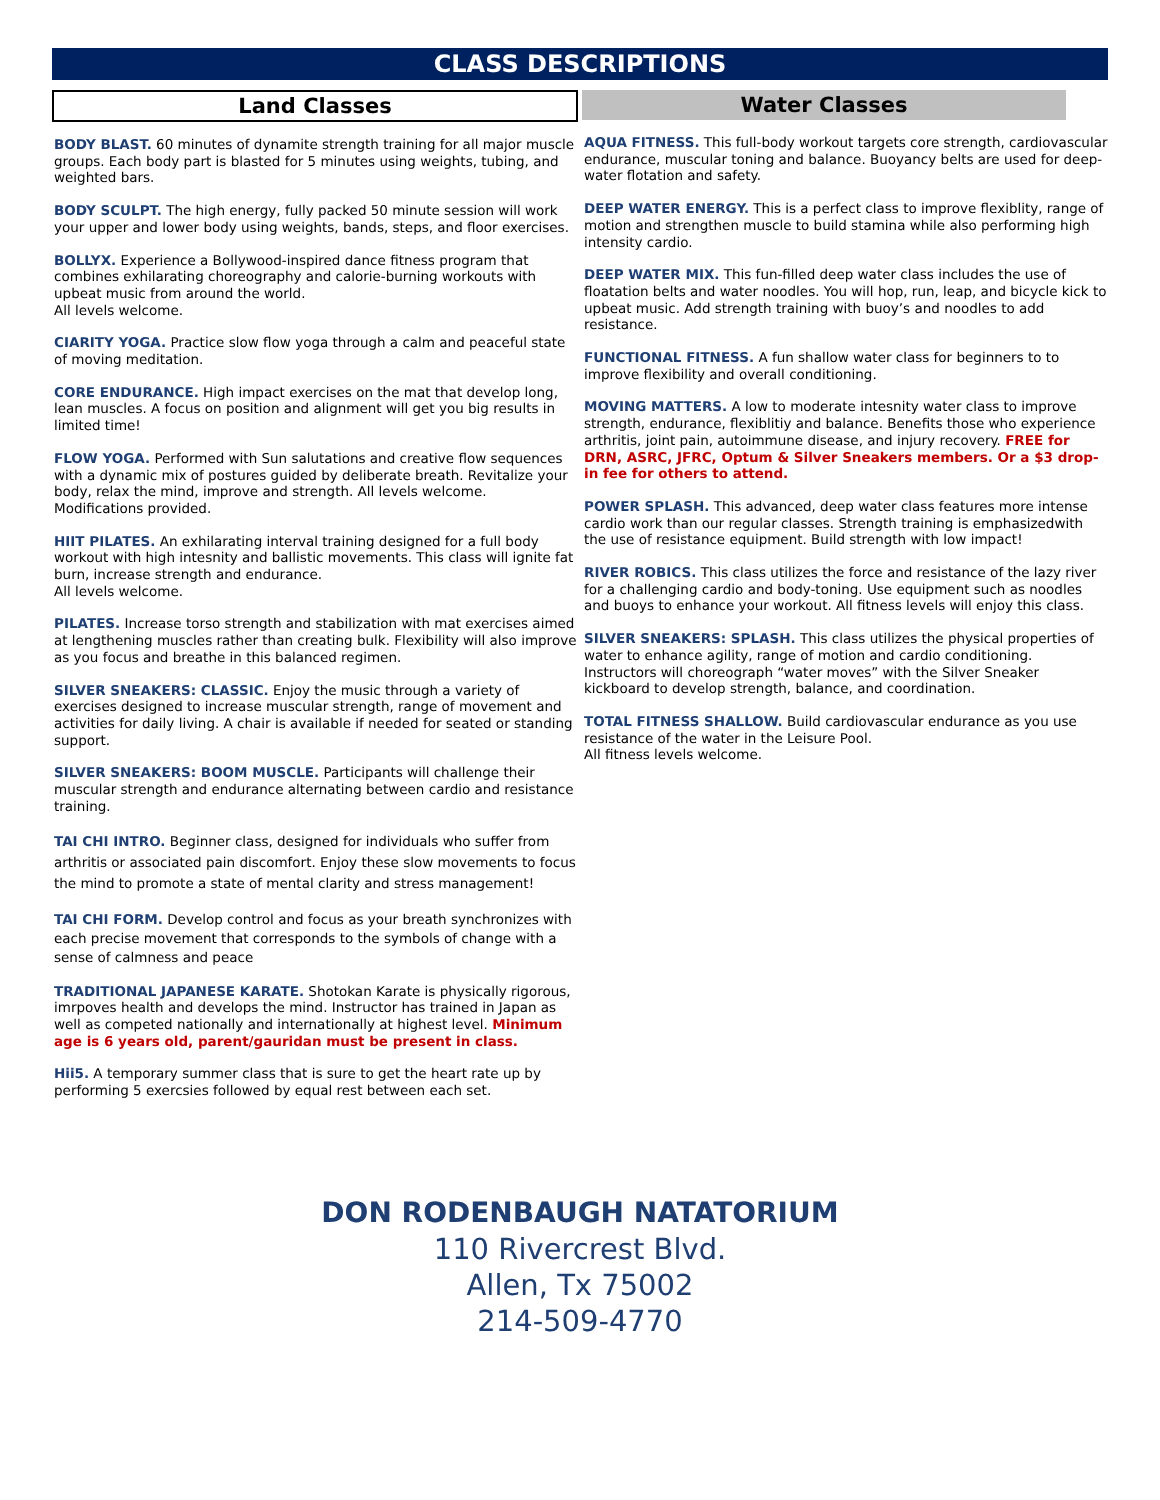CLASS DESCRIPTIONS
Land Classes
BODY BLAST. 60 minutes of dynamite strength training for all major muscle groups. Each body part is blasted for 5 minutes using weights, tubing, and weighted bars.
BODY SCULPT. The high energy, fully packed 50 minute session will work your upper and lower body using weights, bands, steps, and floor exercises.
BOLLYX. Experience a Bollywood-inspired dance fitness program that combines exhilarating choreography and calorie-burning workouts with upbeat music from around the world.
All levels welcome.
CIARITY YOGA. Practice slow flow yoga through a calm and peaceful state of moving meditation.
CORE ENDURANCE. High impact exercises on the mat that develop long, lean muscles. A focus on position and alignment will get you big results in limited time!
FLOW YOGA. Performed with Sun salutations and creative flow sequences with a dynamic mix of postures guided by deliberate breath. Revitalize your body, relax the mind, improve and strength. All levels welcome. Modifications provided.
HIIT PILATES. An exhilarating interval training designed for a full body workout with high intesnity and ballistic movements. This class will ignite fat burn, increase strength and endurance.
All levels welcome.
PILATES. Increase torso strength and stabilization with mat exercises aimed at lengthening muscles rather than creating bulk. Flexibility will also improve as you focus and breathe in this balanced regimen.
SILVER SNEAKERS: CLASSIC. Enjoy the music through a variety of exercises designed to increase muscular strength, range of movement and activities for daily living. A chair is available if needed for seated or standing support.
SILVER SNEAKERS: BOOM MUSCLE. Participants will challenge their muscular strength and endurance alternating between cardio and resistance training.
TAI CHI INTRO. Beginner class, designed for individuals who suffer from arthritis or associated pain discomfort. Enjoy these slow movements to focus the mind to promote a state of mental clarity and stress management!
TAI CHI FORM. Develop control and focus as your breath synchronizes with each precise movement that corresponds to the symbols of change with a sense of calmness and peace
TRADITIONAL JAPANESE KARATE. Shotokan Karate is physically rigorous, imrpoves health and develops the mind. Instructor has trained in Japan as well as competed nationally and internationally at highest level. Minimum age is 6 years old, parent/gauridan must be present in class.
Hii5. A temporary summer class that is sure to get the heart rate up by performing 5 exercsies followed by equal rest between each set.
Water Classes
AQUA FITNESS. This full-body workout targets core strength, cardiovascular endurance, muscular toning and balance. Buoyancy belts are used for deep-water flotation and safety.
DEEP WATER ENERGY. This is a perfect class to improve flexiblity, range of motion and strengthen muscle to build stamina while also performing high intensity cardio.
DEEP WATER MIX. This fun-filled deep water class includes the use of floatation belts and water noodles. You will hop, run, leap, and bicycle kick to upbeat music. Add strength training with buoy’s and noodles to add resistance.
FUNCTIONAL FITNESS. A fun shallow water class for beginners to to improve flexibility and overall conditioning.
MOVING MATTERS. A low to moderate intesnity water class to improve strength, endurance, flexiblitiy and balance. Benefits those who experience arthritis, joint pain, autoimmune disease, and injury recovery. FREE for DRN, ASRC, JFRC, Optum & Silver Sneakers members. Or a $3 drop-in fee for others to attend.
POWER SPLASH. This advanced, deep water class features more intense cardio work than our regular classes. Strength training is emphasizedwith the use of resistance equipment. Build strength with low impact!
RIVER ROBICS. This class utilizes the force and resistance of the lazy river for a challenging cardio and body-toning. Use equipment such as noodles and buoys to enhance your workout. All fitness levels will enjoy this class.
SILVER SNEAKERS: SPLASH. This class utilizes the physical properties of water to enhance agility, range of motion and cardio conditioning. Instructors will choreograph “water moves” with the Silver Sneaker kickboard to develop strength, balance, and coordination.
TOTAL FITNESS SHALLOW. Build cardiovascular endurance as you use resistance of the water in the Leisure Pool.
All fitness levels welcome.
DON RODENBAUGH NATATORIUM
110 Rivercrest Blvd.
Allen, Tx 75002
214-509-4770